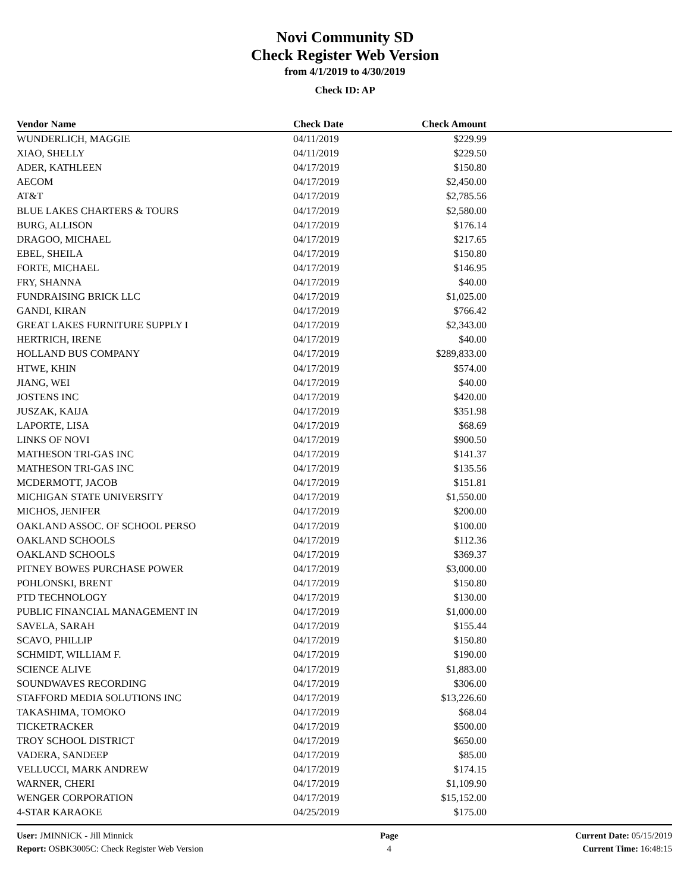Novi Community SD
Check Register Web Version
from 4/1/2019 to 4/30/2019
Check ID: AP
| Vendor Name | Check Date | Check Amount | |
| --- | --- | --- | --- |
| WUNDERLICH, MAGGIE | 04/11/2019 | $229.99 | |
| XIAO, SHELLY | 04/11/2019 | $229.50 | |
| ADER, KATHLEEN | 04/17/2019 | $150.80 | |
| AECOM | 04/17/2019 | $2,450.00 | |
| AT&T | 04/17/2019 | $2,785.56 | |
| BLUE LAKES CHARTERS & TOURS | 04/17/2019 | $2,580.00 | |
| BURG, ALLISON | 04/17/2019 | $176.14 | |
| DRAGOO, MICHAEL | 04/17/2019 | $217.65 | |
| EBEL, SHEILA | 04/17/2019 | $150.80 | |
| FORTE, MICHAEL | 04/17/2019 | $146.95 | |
| FRY, SHANNA | 04/17/2019 | $40.00 | |
| FUNDRAISING BRICK LLC | 04/17/2019 | $1,025.00 | |
| GANDI, KIRAN | 04/17/2019 | $766.42 | |
| GREAT LAKES FURNITURE SUPPLY I | 04/17/2019 | $2,343.00 | |
| HERTRICH, IRENE | 04/17/2019 | $40.00 | |
| HOLLAND BUS COMPANY | 04/17/2019 | $289,833.00 | |
| HTWE, KHIN | 04/17/2019 | $574.00 | |
| JIANG, WEI | 04/17/2019 | $40.00 | |
| JOSTENS INC | 04/17/2019 | $420.00 | |
| JUSZAK, KAIJA | 04/17/2019 | $351.98 | |
| LAPORTE, LISA | 04/17/2019 | $68.69 | |
| LINKS OF NOVI | 04/17/2019 | $900.50 | |
| MATHESON TRI-GAS INC | 04/17/2019 | $141.37 | |
| MATHESON TRI-GAS INC | 04/17/2019 | $135.56 | |
| MCDERMOTT, JACOB | 04/17/2019 | $151.81 | |
| MICHIGAN STATE UNIVERSITY | 04/17/2019 | $1,550.00 | |
| MICHOS, JENIFER | 04/17/2019 | $200.00 | |
| OAKLAND ASSOC. OF SCHOOL PERSO | 04/17/2019 | $100.00 | |
| OAKLAND SCHOOLS | 04/17/2019 | $112.36 | |
| OAKLAND SCHOOLS | 04/17/2019 | $369.37 | |
| PITNEY BOWES PURCHASE POWER | 04/17/2019 | $3,000.00 | |
| POHLONSKI, BRENT | 04/17/2019 | $150.80 | |
| PTD TECHNOLOGY | 04/17/2019 | $130.00 | |
| PUBLIC FINANCIAL MANAGEMENT IN | 04/17/2019 | $1,000.00 | |
| SAVELA, SARAH | 04/17/2019 | $155.44 | |
| SCAVO, PHILLIP | 04/17/2019 | $150.80 | |
| SCHMIDT, WILLIAM F. | 04/17/2019 | $190.00 | |
| SCIENCE ALIVE | 04/17/2019 | $1,883.00 | |
| SOUNDWAVES RECORDING | 04/17/2019 | $306.00 | |
| STAFFORD MEDIA SOLUTIONS INC | 04/17/2019 | $13,226.60 | |
| TAKASHIMA, TOMOKO | 04/17/2019 | $68.04 | |
| TICKETRACKER | 04/17/2019 | $500.00 | |
| TROY SCHOOL DISTRICT | 04/17/2019 | $650.00 | |
| VADERA, SANDEEP | 04/17/2019 | $85.00 | |
| VELLUCCI, MARK ANDREW | 04/17/2019 | $174.15 | |
| WARNER, CHERI | 04/17/2019 | $1,109.90 | |
| WENGER CORPORATION | 04/17/2019 | $15,152.00 | |
| 4-STAR KARAOKE | 04/25/2019 | $175.00 | |
User: JMINNICK - Jill Minnick
Report: OSBK3005C: Check Register Web Version
Page
4
Current Date: 05/15/2019
Current Time: 16:48:15